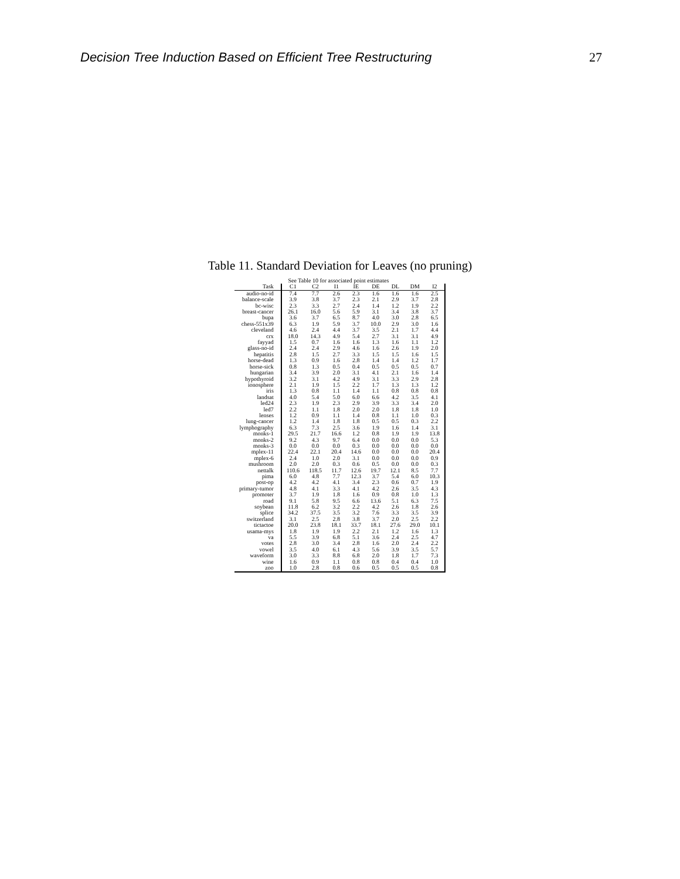Decision Tree Induction Based on Efficient Tree Restructuring 27
Table 11. Standard Deviation for Leaves (no pruning)
| See Table 10 for associated point estimates | | | | | | | | |
| --- | --- | --- | --- | --- | --- | --- | --- | --- |
| Task | C1 | C2 | I1 | IE | DE | DL | DM | I2 |
| audio-no-id | 7.4 | 7.7 | 2.6 | 2.3 | 1.6 | 1.6 | 1.6 | 2.5 |
| balance-scale | 3.9 | 3.8 | 3.7 | 2.3 | 2.1 | 2.9 | 3.7 | 2.8 |
| bc-wisc | 2.3 | 3.3 | 2.7 | 2.4 | 1.4 | 1.2 | 1.9 | 2.2 |
| breast-cancer | 26.1 | 16.0 | 5.6 | 5.9 | 3.1 | 3.4 | 3.8 | 3.7 |
| bupa | 3.6 | 3.7 | 6.5 | 8.7 | 4.0 | 3.0 | 2.8 | 6.5 |
| chess-551x39 | 6.3 | 1.9 | 5.9 | 3.7 | 10.0 | 2.9 | 3.0 | 1.6 |
| cleveland | 4.6 | 2.4 | 4.4 | 3.7 | 3.5 | 2.1 | 1.7 | 4.4 |
| crx | 18.0 | 14.3 | 4.9 | 5.4 | 2.7 | 3.1 | 3.1 | 4.9 |
| fayyad | 1.5 | 0.7 | 1.6 | 1.6 | 1.3 | 1.6 | 1.1 | 1.2 |
| glass-no-id | 2.4 | 2.4 | 2.9 | 4.6 | 1.6 | 2.6 | 1.9 | 2.0 |
| hepatitis | 2.8 | 1.5 | 2.7 | 3.3 | 1.5 | 1.5 | 1.6 | 1.5 |
| horse-dead | 1.3 | 0.9 | 1.6 | 2.8 | 1.4 | 1.4 | 1.2 | 1.7 |
| horse-sick | 0.8 | 1.3 | 0.5 | 0.4 | 0.5 | 0.5 | 0.5 | 0.7 |
| hungarian | 3.4 | 3.9 | 2.0 | 3.1 | 4.1 | 2.1 | 1.6 | 1.4 |
| hypothyroid | 3.2 | 3.1 | 4.2 | 4.9 | 3.1 | 3.3 | 2.9 | 2.8 |
| ionosphere | 2.1 | 1.9 | 1.5 | 2.2 | 1.7 | 1.3 | 1.3 | 1.2 |
| iris | 1.3 | 0.8 | 1.1 | 1.4 | 1.1 | 0.8 | 0.8 | 0.8 |
| landsat | 4.0 | 5.4 | 5.0 | 6.0 | 6.6 | 4.2 | 3.5 | 4.1 |
| led24 | 2.3 | 1.9 | 2.3 | 2.9 | 3.9 | 3.3 | 3.4 | 2.0 |
| led7 | 2.2 | 1.1 | 1.8 | 2.0 | 2.0 | 1.8 | 1.8 | 1.0 |
| lenses | 1.2 | 0.9 | 1.1 | 1.4 | 0.8 | 1.1 | 1.0 | 0.3 |
| lung-cancer | 1.2 | 1.4 | 1.8 | 1.8 | 0.5 | 0.5 | 0.3 | 2.2 |
| lymphography | 6.3 | 7.3 | 2.5 | 3.6 | 1.9 | 1.6 | 1.4 | 3.1 |
| monks-1 | 29.5 | 21.7 | 16.6 | 1.2 | 0.8 | 1.9 | 1.9 | 13.8 |
| monks-2 | 9.2 | 4.3 | 9.7 | 6.4 | 0.0 | 0.0 | 0.0 | 5.3 |
| monks-3 | 0.0 | 0.0 | 0.0 | 0.3 | 0.0 | 0.0 | 0.0 | 0.0 |
| mplex-11 | 22.4 | 22.1 | 20.4 | 14.6 | 0.0 | 0.0 | 0.0 | 20.4 |
| mplex-6 | 2.4 | 1.0 | 2.0 | 3.1 | 0.0 | 0.0 | 0.0 | 0.9 |
| mushroom | 2.0 | 2.0 | 0.3 | 0.6 | 0.5 | 0.0 | 0.0 | 0.3 |
| nettalk | 110.6 | 118.5 | 11.7 | 12.6 | 19.7 | 12.1 | 8.5 | 7.7 |
| pima | 6.0 | 4.8 | 7.7 | 12.3 | 3.7 | 5.4 | 6.0 | 10.3 |
| post-op | 4.2 | 4.2 | 4.1 | 3.4 | 2.3 | 0.6 | 0.7 | 1.9 |
| primary-tumor | 4.8 | 4.1 | 3.3 | 4.1 | 4.2 | 2.6 | 3.5 | 4.3 |
| promoter | 3.7 | 1.9 | 1.8 | 1.6 | 0.9 | 0.8 | 1.0 | 1.3 |
| road | 9.1 | 5.8 | 9.5 | 6.6 | 13.6 | 5.1 | 6.3 | 7.5 |
| soybean | 11.8 | 6.2 | 3.2 | 2.2 | 4.2 | 2.6 | 1.8 | 2.6 |
| splice | 34.2 | 37.5 | 3.5 | 3.2 | 7.6 | 3.3 | 3.5 | 3.9 |
| switzerland | 3.1 | 2.5 | 2.8 | 3.8 | 3.7 | 2.0 | 2.5 | 2.2 |
| tictactoe | 20.0 | 23.8 | 18.1 | 33.7 | 18.1 | 27.6 | 29.0 | 10.1 |
| usama-mys | 1.8 | 1.9 | 1.9 | 2.2 | 2.1 | 1.2 | 1.6 | 1.3 |
| va | 5.5 | 3.9 | 6.8 | 5.1 | 3.6 | 2.4 | 2.5 | 4.7 |
| votes | 2.8 | 3.0 | 3.4 | 2.8 | 1.6 | 2.0 | 2.4 | 2.2 |
| vowel | 3.5 | 4.0 | 6.1 | 4.3 | 5.6 | 3.9 | 3.5 | 5.7 |
| waveform | 3.0 | 3.3 | 8.8 | 6.8 | 2.0 | 1.8 | 1.7 | 7.3 |
| wine | 1.6 | 0.9 | 1.1 | 0.8 | 0.8 | 0.4 | 0.4 | 1.0 |
| zoo | 1.0 | 2.8 | 0.8 | 0.6 | 0.5 | 0.5 | 0.5 | 0.8 |